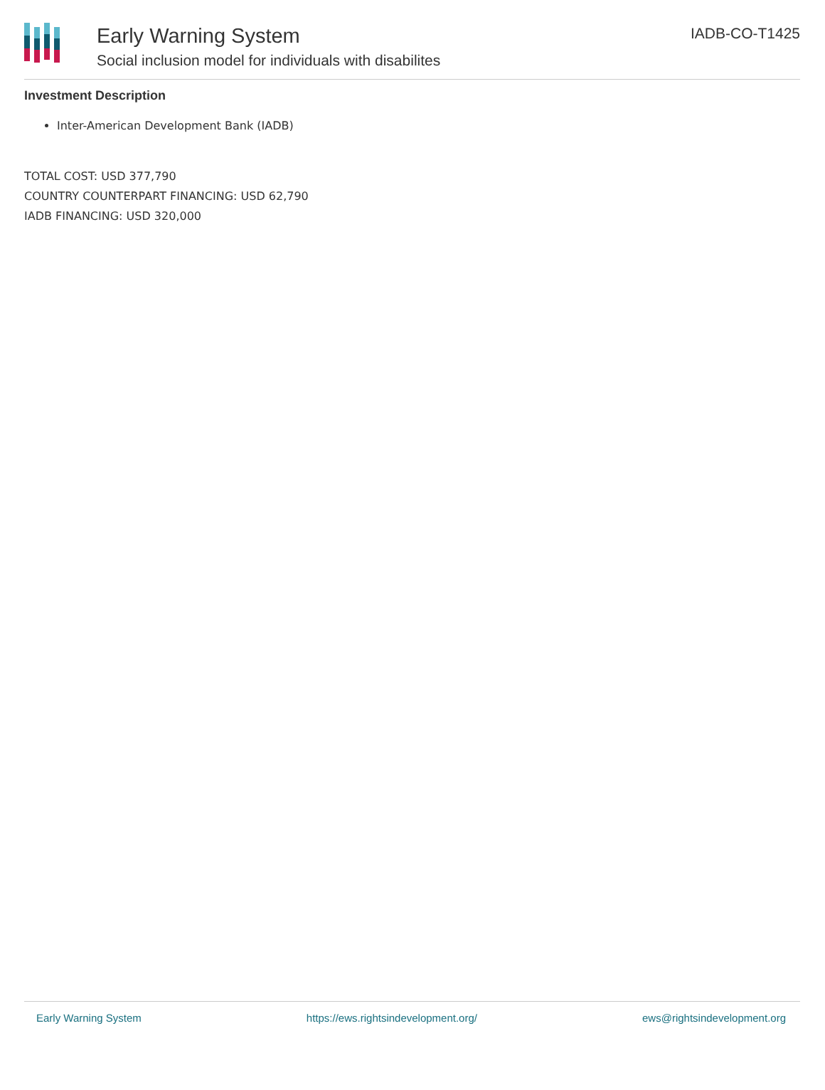Early Warning System
Social inclusion model for individuals with disabilites
IADB-CO-T1425
Investment Description
Inter-American Development Bank (IADB)
TOTAL COST: USD 377,790
COUNTRY COUNTERPART FINANCING: USD 62,790
IADB FINANCING: USD 320,000
Early Warning System https://ews.rightsindevelopment.org/ ews@rightsindevelopment.org